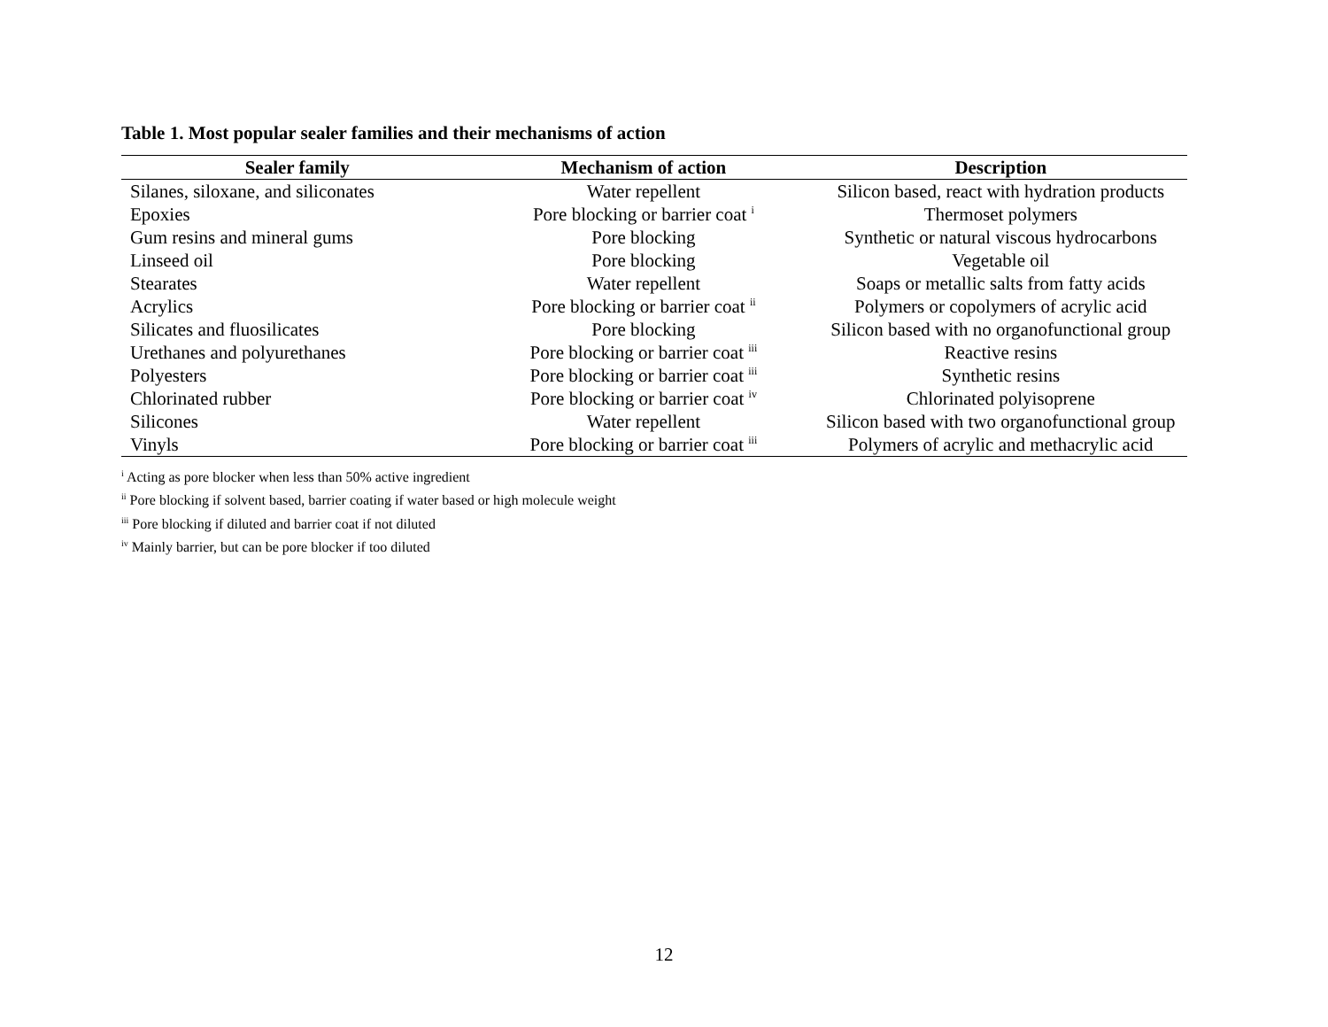Table 1. Most popular sealer families and their mechanisms of action
| Sealer family | Mechanism of action | Description |
| --- | --- | --- |
| Silanes, siloxane, and siliconates | Water repellent | Silicon based, react with hydration products |
| Epoxies | Pore blocking or barrier coat <sup>i</sup> | Thermoset polymers |
| Gum resins and mineral gums | Pore blocking | Synthetic or natural viscous hydrocarbons |
| Linseed oil | Pore blocking | Vegetable oil |
| Stearates | Water repellent | Soaps or metallic salts from fatty acids |
| Acrylics | Pore blocking or barrier coat <sup>ii</sup> | Polymers or copolymers of acrylic acid |
| Silicates and fluosilicates | Pore blocking | Silicon based with no organofunctional group |
| Urethanes and polyurethanes | Pore blocking or barrier coat <sup>iii</sup> | Reactive resins |
| Polyesters | Pore blocking or barrier coat <sup>iii</sup> | Synthetic resins |
| Chlorinated rubber | Pore blocking or barrier coat <sup>iv</sup> | Chlorinated polyisoprene |
| Silicones | Water repellent | Silicon based with two organofunctional group |
| Vinyls | Pore blocking or barrier coat <sup>iii</sup> | Polymers of acrylic and methacrylic acid |
<sup>i</sup> Acting as pore blocker when less than 50% active ingredient
<sup>ii</sup> Pore blocking if solvent based, barrier coating if water based or high molecule weight
<sup>iii</sup> Pore blocking if diluted and barrier coat if not diluted
<sup>iv</sup> Mainly barrier, but can be pore blocker if too diluted
12